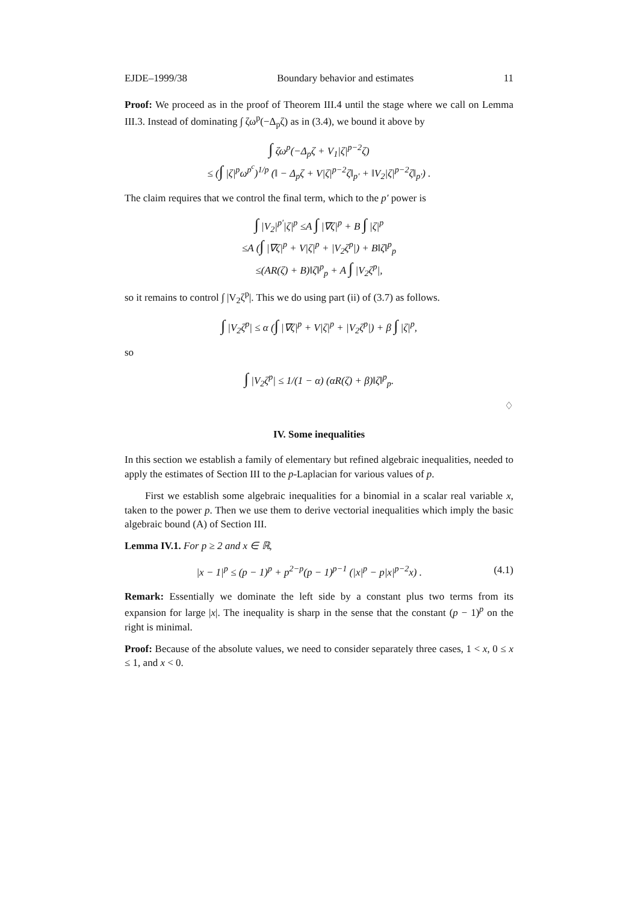EJDE–1999/38 Boundary behavior and estimates 11
Proof: We proceed as in the proof of Theorem III.4 until the stage where we call on Lemma III.3. Instead of dominating ∫ ζω<sup>p</sup>(−Δ<sub>p</sub>ζ) as in (3.4), we bound it above by
∫ ζω<sup>p</sup>(−Δ<sub>p</sub>ζ + V<sub>1</sub>|ζ|<sup>p−2</sup>ζ)
≤ (∫ |ζ|<sup>p</sup>ω<sup>p<sup>c</sup></sup>)<sup>1/p</sup> (‖ − Δ<sub>p</sub>ζ + V|ζ|<sup>p−2</sup>ζ‖<sub>p′</sub> + ‖V<sub>2</sub>|ζ|<sup>p−2</sup>ζ‖<sub>p′</sub>) .
The claim requires that we control the final term, which to the p′ power is
∫ |V<sub>2</sub>|<sup>p′</sup>|ζ|<sup>p</sup> ≤A ∫ |∇ζ|<sup>p</sup> + B ∫ |ζ|<sup>p</sup>
≤A (∫ |∇ζ|<sup>p</sup> + V|ζ|<sup>p</sup> + |V<sub>2</sub>ζ<sup>p</sup>|) + B‖ζ‖<sup>p</sup><sub>p</sub>
≤(AR(ζ) + B)‖ζ‖<sup>p</sup><sub>p</sub> + A ∫ |V<sub>2</sub>ζ<sup>p</sup>|,
so it remains to control ∫ |V<sub>2</sub>ζ<sup>p</sup>|. This we do using part (ii) of (3.7) as follows.
∫ |V<sub>2</sub>ζ<sup>p</sup>| ≤ α (∫ |∇ζ|<sup>p</sup> + V|ζ|<sup>p</sup> + |V<sub>2</sub>ζ<sup>p</sup>|) + β ∫ |ζ|<sup>p</sup>,
so
∫ |V<sub>2</sub>ζ<sup>p</sup>| ≤ 1/(1 − α) (αR(ζ) + β)‖ζ‖<sup>p</sup><sub>p</sub>.
♢
IV. Some inequalities
In this section we establish a family of elementary but refined algebraic inequalities, needed to apply the estimates of Section III to the p-Laplacian for various values of p.
First we establish some algebraic inequalities for a binomial in a scalar real variable x, taken to the power p. Then we use them to derive vectorial inequalities which imply the basic algebraic bound (A) of Section III.
Lemma IV.1. For p ≥ 2 and x ∈ ℝ,
|x − 1|<sup>p</sup> ≤ (p − 1)<sup>p</sup> + p<sup>2−p</sup>(p − 1)<sup>p−1</sup> (|x|<sup>p</sup> − p|x|<sup>p−2</sup>x) . (4.1)
Remark: Essentially we dominate the left side by a constant plus two terms from its expansion for large |x|. The inequality is sharp in the sense that the constant (p − 1)<sup>p</sup> on the right is minimal.
Proof: Because of the absolute values, we need to consider separately three cases, 1 < x, 0 ≤ x ≤ 1, and x < 0.